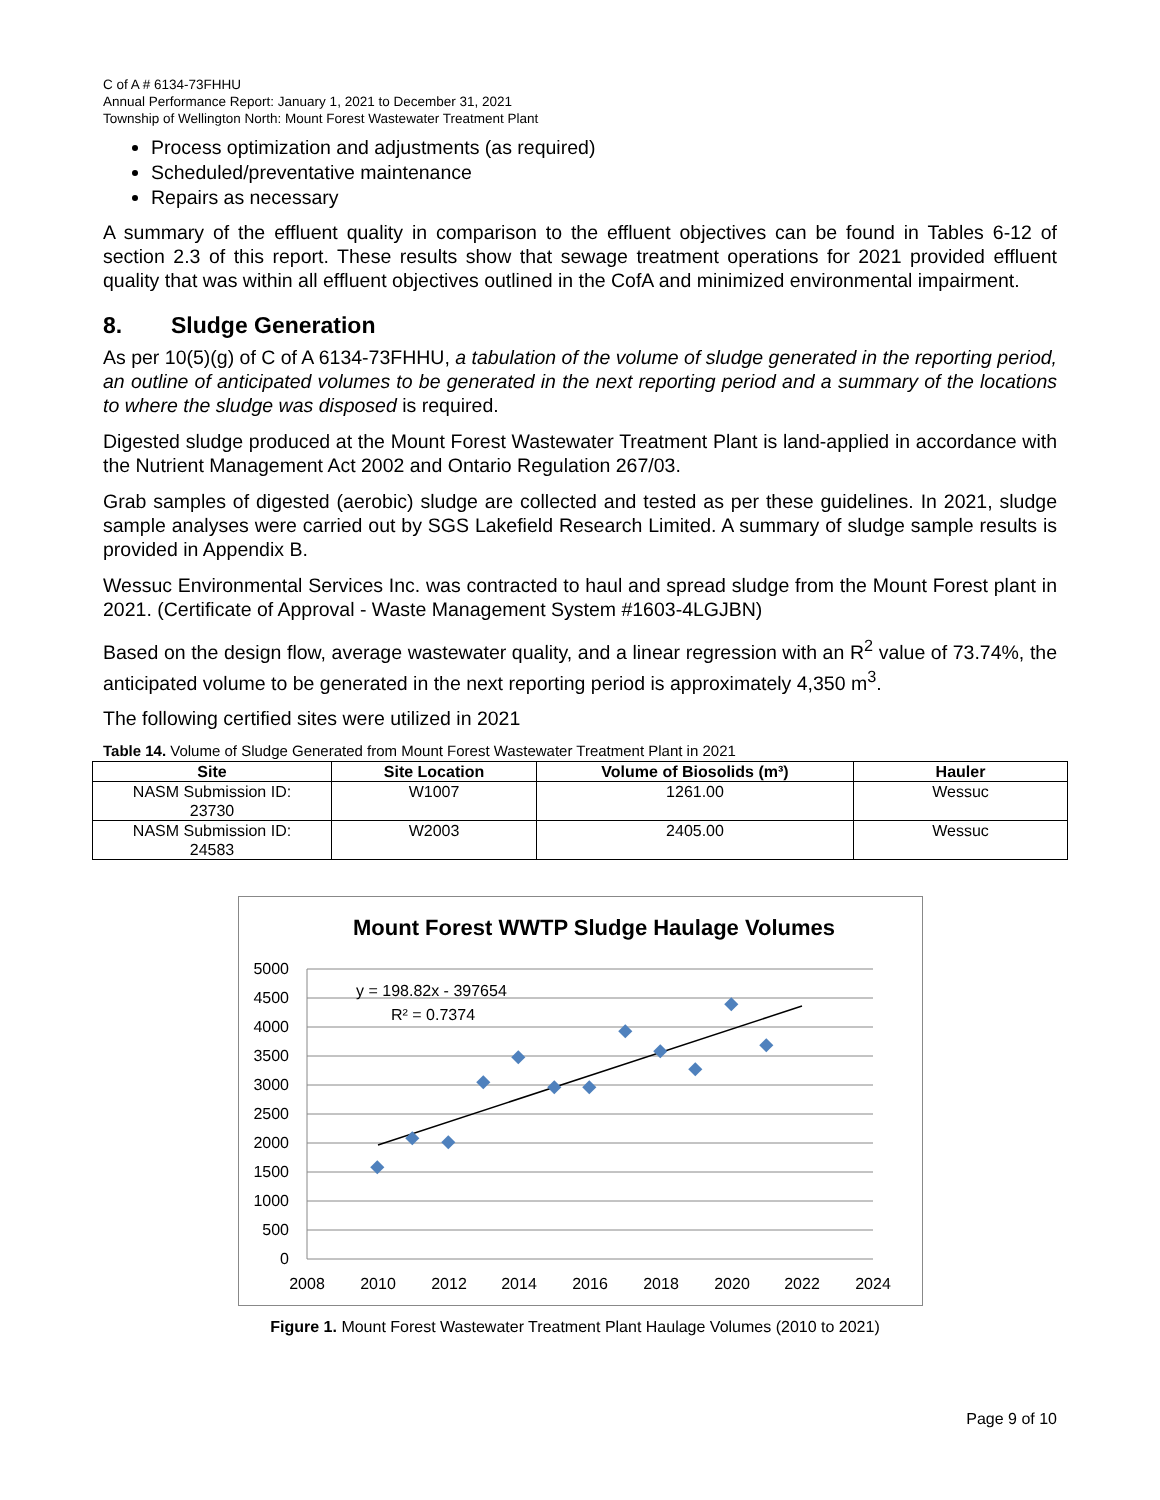C of A # 6134-73FHHU
Annual Performance Report: January 1, 2021 to December 31, 2021
Township of Wellington North: Mount Forest Wastewater Treatment Plant
Process optimization and adjustments (as required)
Scheduled/preventative maintenance
Repairs as necessary
A summary of the effluent quality in comparison to the effluent objectives can be found in Tables 6-12 of section 2.3 of this report. These results show that sewage treatment operations for 2021 provided effluent quality that was within all effluent objectives outlined in the CofA and minimized environmental impairment.
8. Sludge Generation
As per 10(5)(g) of C of A 6134-73FHHU, a tabulation of the volume of sludge generated in the reporting period, an outline of anticipated volumes to be generated in the next reporting period and a summary of the locations to where the sludge was disposed is required.
Digested sludge produced at the Mount Forest Wastewater Treatment Plant is land-applied in accordance with the Nutrient Management Act 2002 and Ontario Regulation 267/03.
Grab samples of digested (aerobic) sludge are collected and tested as per these guidelines. In 2021, sludge sample analyses were carried out by SGS Lakefield Research Limited. A summary of sludge sample results is provided in Appendix B.
Wessuc Environmental Services Inc. was contracted to haul and spread sludge from the Mount Forest plant in 2021. (Certificate of Approval - Waste Management System #1603-4LGJBN)
Based on the design flow, average wastewater quality, and a linear regression with an R<sup>2</sup> value of 73.74%, the anticipated volume to be generated in the next reporting period is approximately 4,350 m<sup>3</sup>.
The following certified sites were utilized in 2021
Table 14. Volume of Sludge Generated from Mount Forest Wastewater Treatment Plant in 2021
| Site | Site Location | Volume of Biosolids (m³) | Hauler |
| --- | --- | --- | --- |
| NASM Submission ID: 23730 | W1007 | 1261.00 | Wessuc |
| NASM Submission ID: 24583 | W2003 | 2405.00 | Wessuc |
Mount Forest WWTP Sludge Haulage Volumes
5000
4500
4000
3500
3000
2500
2000
1500
1000
500
0
2008
2010
2012
2014
2016
2018
2020
2022
2024
y = 198.82x - 397654
R² = 0.7374
Figure 1. Mount Forest Wastewater Treatment Plant Haulage Volumes (2010 to 2021)
Page 9 of 10